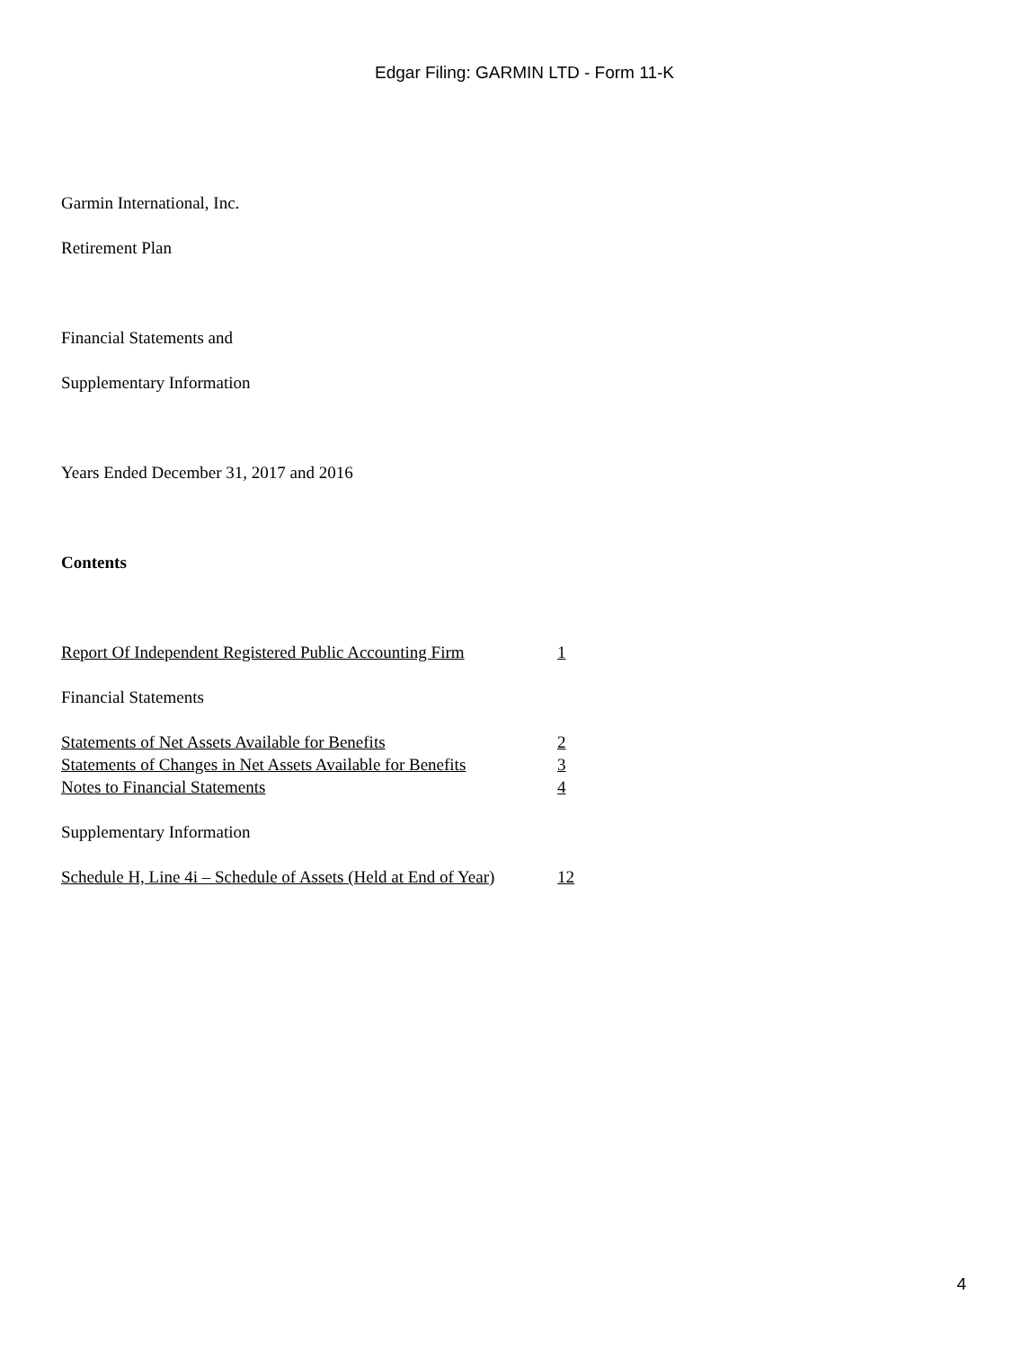Edgar Filing: GARMIN LTD - Form 11-K
Garmin International, Inc.
Retirement Plan
Financial Statements and
Supplementary Information
Years Ended December 31, 2017 and 2016
Contents
| Report Of Independent Registered Public Accounting Firm | 1 |
| Financial Statements | |
| Statements of Net Assets Available for Benefits | 2 |
| Statements of Changes in Net Assets Available for Benefits | 3 |
| Notes to Financial Statements | 4 |
| Supplementary Information | |
| Schedule H, Line 4i – Schedule of Assets (Held at End of Year ) | 12 |
4